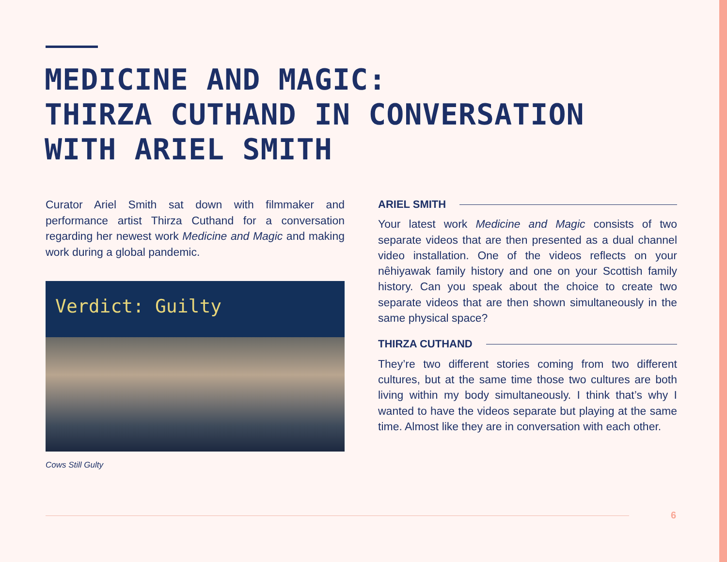MEDICINE AND MAGIC:
THIRZA CUTHAND IN CONVERSATION
WITH ARIEL SMITH
Curator Ariel Smith sat down with filmmaker and performance artist Thirza Cuthand for a conversation regarding her newest work Medicine and Magic and making work during a global pandemic.
Verdict: Guilty
Cows Still Gulty
ARIEL SMITH
Your latest work Medicine and Magic consists of two separate videos that are then presented as a dual channel video installation. One of the videos reflects on your nêhiyawak family history and one on your Scottish family history. Can you speak about the choice to create two separate videos that are then shown simultaneously in the same physical space?
THIRZA CUTHAND
They’re two different stories coming from two different cultures, but at the same time those two cultures are both living within my body simultaneously. I think that’s why I wanted to have the videos separate but playing at the same time. Almost like they are in conversation with each other.
6